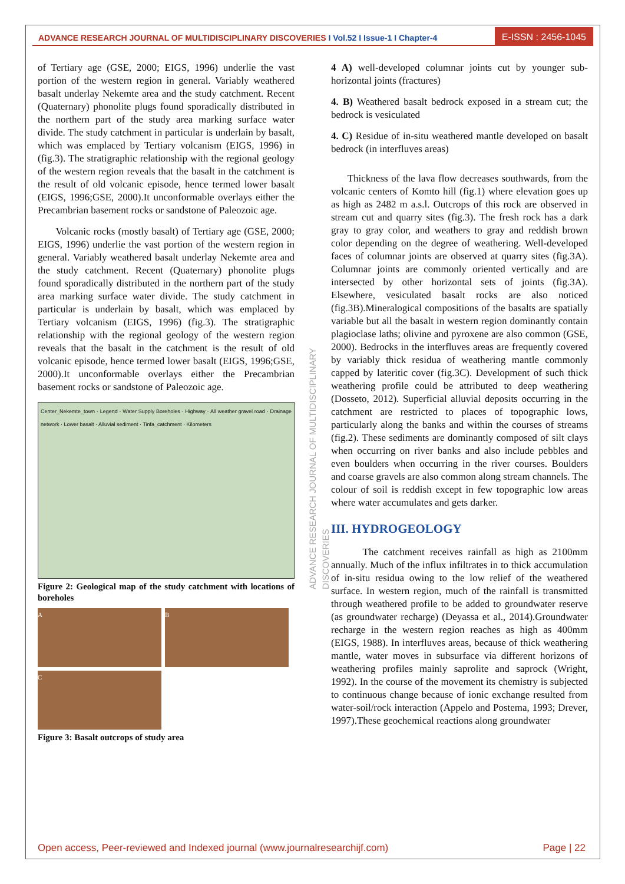ADVANCE RESEARCH JOURNAL OF MULTIDISCIPLINARY DISCOVERIES I Vol.52 I Issue-1 I Chapter-4
E-ISSN : 2456-1045
of Tertiary age (GSE, 2000; EIGS, 1996) underlie the vast portion of the western region in general. Variably weathered basalt underlay Nekemte area and the study catchment. Recent (Quaternary) phonolite plugs found sporadically distributed in the northern part of the study area marking surface water divide. The study catchment in particular is underlain by basalt, which was emplaced by Tertiary volcanism (EIGS, 1996) in (fig.3). The stratigraphic relationship with the regional geology of the western region reveals that the basalt in the catchment is the result of old volcanic episode, hence termed lower basalt (EIGS, 1996;GSE, 2000).It unconformable overlays either the Precambrian basement rocks or sandstone of Paleozoic age.
Volcanic rocks (mostly basalt) of Tertiary age (GSE, 2000; EIGS, 1996) underlie the vast portion of the western region in general. Variably weathered basalt underlay Nekemte area and the study catchment. Recent (Quaternary) phonolite plugs found sporadically distributed in the northern part of the study area marking surface water divide. The study catchment in particular is underlain by basalt, which was emplaced by Tertiary volcanism (EIGS, 1996) (fig.3). The stratigraphic relationship with the regional geology of the western region reveals that the basalt in the catchment is the result of old volcanic episode, hence termed lower basalt (EIGS, 1996;GSE, 2000).It unconformable overlays either the Precambrian basement rocks or sandstone of Paleozoic age.
Center_Nekemte_town · Legend · Water Supply Boreholes · Highway · All weather gravel road · Drainage network · Lower basalt · Alluvial sediment · Tinfa_catchment · Kilometers
Figure 2: Geological map of the study catchment with locations of boreholes
A
B
C
Figure 3: Basalt outcrops of study area
ADVANCE RESEARCH JOURNAL OF MULTIDISCIPLINARY DISCOVERIES
4 A) well-developed columnar joints cut by younger sub-horizontal joints (fractures)
4. B) Weathered basalt bedrock exposed in a stream cut; the bedrock is vesiculated
4. C) Residue of in-situ weathered mantle developed on basalt bedrock (in interfluves areas)
Thickness of the lava flow decreases southwards, from the volcanic centers of Komto hill (fig.1) where elevation goes up as high as 2482 m a.s.l. Outcrops of this rock are observed in stream cut and quarry sites (fig.3). The fresh rock has a dark gray to gray color, and weathers to gray and reddish brown color depending on the degree of weathering. Well-developed faces of columnar joints are observed at quarry sites (fig.3A). Columnar joints are commonly oriented vertically and are intersected by other horizontal sets of joints (fig.3A). Elsewhere, vesiculated basalt rocks are also noticed (fig.3B).Mineralogical compositions of the basalts are spatially variable but all the basalt in western region dominantly contain plagioclase laths; olivine and pyroxene are also common (GSE, 2000). Bedrocks in the interfluves areas are frequently covered by variably thick residua of weathering mantle commonly capped by lateritic cover (fig.3C). Development of such thick weathering profile could be attributed to deep weathering (Dosseto, 2012). Superficial alluvial deposits occurring in the catchment are restricted to places of topographic lows, particularly along the banks and within the courses of streams (fig.2). These sediments are dominantly composed of silt clays when occurring on river banks and also include pebbles and even boulders when occurring in the river courses. Boulders and coarse gravels are also common along stream channels. The colour of soil is reddish except in few topographic low areas where water accumulates and gets darker.
III. HYDROGEOLOGY
The catchment receives rainfall as high as 2100mm annually. Much of the influx infiltrates in to thick accumulation of in-situ residua owing to the low relief of the weathered surface. In western region, much of the rainfall is transmitted through weathered profile to be added to groundwater reserve (as groundwater recharge) (Deyassa et al., 2014).Groundwater recharge in the western region reaches as high as 400mm (EIGS, 1988). In interfluves areas, because of thick weathering mantle, water moves in subsurface via different horizons of weathering profiles mainly saprolite and saprock (Wright, 1992). In the course of the movement its chemistry is subjected to continuous change because of ionic exchange resulted from water-soil/rock interaction (Appelo and Postema, 1993; Drever, 1997).These geochemical reactions along groundwater
Open access, Peer-reviewed and Indexed journal (www.journalresearchijf.com) Page | 22